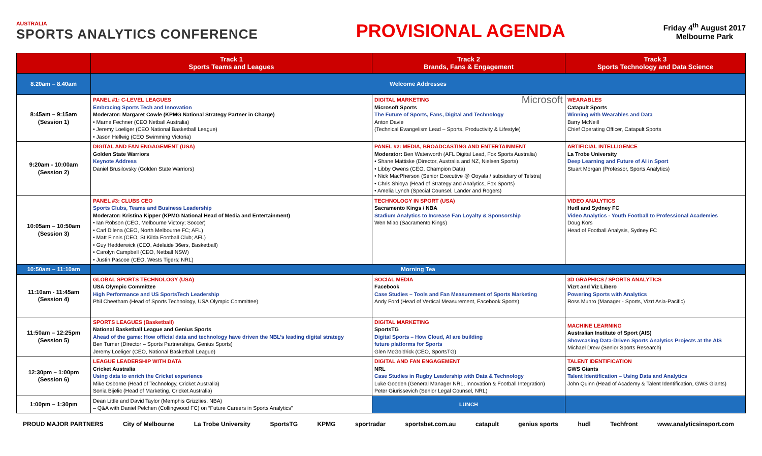AUSTRALIA
SPORTS ANALYTICS CONFERENCE
PROVISIONAL AGENDA
Friday 4<sup>th</sup> August 2017
Melbourne Park
| | Track 1 Sports Teams and Leagues | Track 2 Brands, Fans & Engagement | Track 3 Sports Technology and Data Science |
| --- | --- | --- | --- |
| 8.20am – 8.40am | Welcome Addresses | | |
| 8:45am – 9:15am (Session 1) | PANEL #1: C-LEVEL LEAGUES Embracing Sports Tech and Innovation Moderator: Margaret Cowle (KPMG National Strategy Partner in Charge) • Marne Fechner (CEO Netball Australia) • Jeremy Loeliger (CEO National Basketball League) • Jason Hellwig (CEO Swimming Victoria) | DIGITAL MARKETING Microsoft Microsoft Sports The Future of Sports, Fans, Digital and Technology Anton Davie (Technical Evangelism Lead – Sports, Productivity & Lifestyle) | WEARABLES Catapult Sports Winning with Wearables and Data Barry McNeill Chief Operating Officer, Catapult Sports |
| 9:20am - 10:00am (Session 2) | DIGITAL AND FAN ENGAGEMENT (USA) Golden State Warriors Keynote Address Daniel Brusilovsky (Golden State Warriors) | PANEL #2: MEDIA, BROADCASTING AND ENTERTAINMENT Moderator: Ben Waterworth (AFL Digital Lead, Fox Sports Australia) • Shane Mattiske (Director, Australia and NZ, Nielsen Sports) • Libby Owens (CEO, Champion Data) • Nick MacPherson (Senior Executive @ Ooyala / subsidiary of Telstra) • Chris Shioya (Head of Strategy and Analytics, Fox Sports) • Amelia Lynch (Special Counsel, Lander and Rogers) | ARTIFICIAL INTELLIGENCE La Trobe University Deep Learning and Future of AI in Sport Stuart Morgan (Professor, Sports Analytics) |
| 10:05am – 10:50am (Session 3) | PANEL #3: CLUBS CEO Sports Clubs, Teams and Business Leadership Moderator: Kristina Kipper (KPMG National Head of Media and Entertainment) • Ian Robson (CEO, Melbourne Victory; Soccer) • Carl Dilena (CEO, North Melbourne FC; AFL) • Matt Finnis (CEO, St Kilda Football Club; AFL) • Guy Hedderwick (CEO, Adelaide 36ers, Basketball) • Carolyn Campbell (CEO, Netball NSW) • Justin Pascoe (CEO, Wests Tigers; NRL) | TECHNOLOGY IN SPORT (USA) Sacramento Kings / NBA Stadium Analytics to Increase Fan Loyalty & Sponsorship Wen Miao (Sacramento Kings) | VIDEO ANALYTICS Hudl and Sydney FC Video Analytics - Youth Football to Professional Academies Doug Kors Head of Football Analysis, Sydney FC |
| 10:50am – 11:10am | Morning Tea | | |
| 11:10am - 11:45am (Session 4) | GLOBAL SPORTS TECHNOLOGY (USA) USA Olympic Committee High Performance and US SportsTech Leadership Phil Cheetham (Head of Sports Technology, USA Olympic Committee) | SOCIAL MEDIA Facebook Case Studies – Tools and Fan Measurement of Sports Marketing Andy Ford (Head of Vertical Measurement, Facebook Sports) | 3D GRAPHICS / SPORTS ANALYTICS Vizrt and Viz Libero Powering Sports with Analytics Ross Munro (Manager - Sports, Vizrt Asia-Pacific) |
| 11:50am – 12:25pm (Session 5) | SPORTS LEAGUES (Basketball) National Basketball League and Genius Sports Ahead of the game: How official data and technology have driven the NBL’s leading digital strategy Ben Turner (Director – Sports Partnerships, Genius Sports) Jeremy Loeliger (CEO, National Basketball League) | DIGITAL MARKETING SportsTG Digital Sports – How Cloud, AI are building future platforms for Sports Glen McGoldrick (CEO, SportsTG) | MACHINE LEARNING Australian Institute of Sport (AIS) Showcasing Data-Driven Sports Analytics Projects at the AIS Michael Drew (Senior Sports Research) |
| 12:30pm – 1:00pm (Session 6) | LEAGUE LEADERSHIP WITH DATA Cricket Australia Using data to enrich the Cricket experience Mike Osborne (Head of Technology, Cricket Australia) Sonia Bijelic (Head of Marketing, Cricket Australia) | DIGITAL AND FAN ENGAGEMENT NRL Case Studies in Rugby Leadership with Data & Technology Luke Gooden (General Manager NRL, Innovation & Football Integration) Peter Giurissevich (Senior Legal Counsel, NRL) | TALENT IDENTIFICATION GWS Giants Talent Identification – Using Data and Analytics John Quinn (Head of Academy & Talent Identification, GWS Giants) |
| 1:00pm – 1:30pm | Dean Little and David Taylor (Memphis Grizzlies, NBA) – Q&A with Daniel Pelchen (Collingwood FC) on “Future Careers in Sports Analytics” | LUNCH | |
PROUD MAJOR PARTNERS City of Melbourne La Trobe University SportsTG KPMG sportradar sportsbet.com.au catapult genius sports hudl Techfront www.analyticsinsport.com